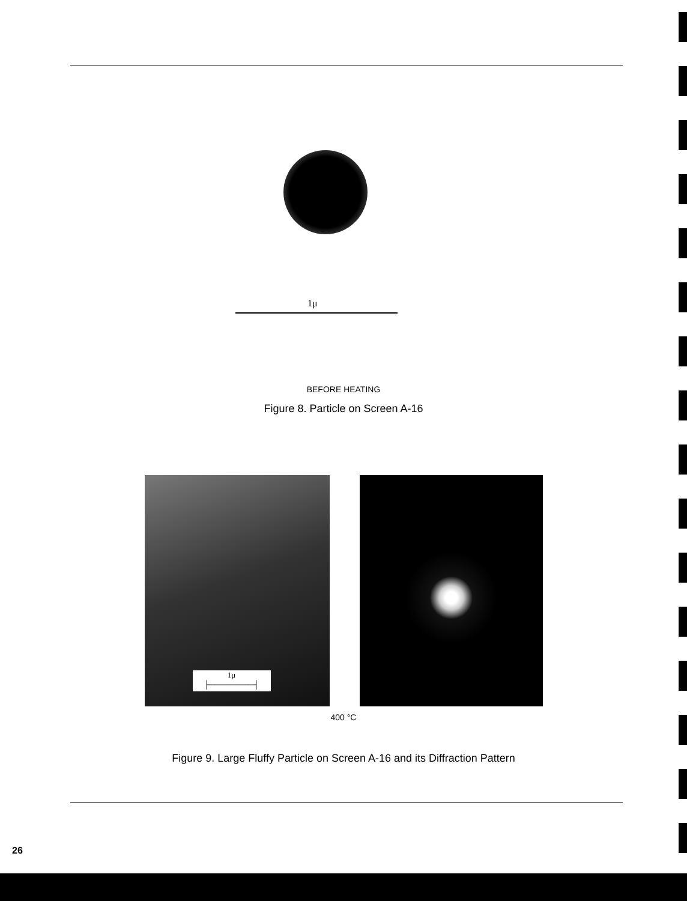1μ
BEFORE HEATING
Figure 8. Particle on Screen A-16
1μ
├────────┤
400 °C
Figure 9. Large Fluffy Particle on Screen A-16 and its Diffraction Pattern
26